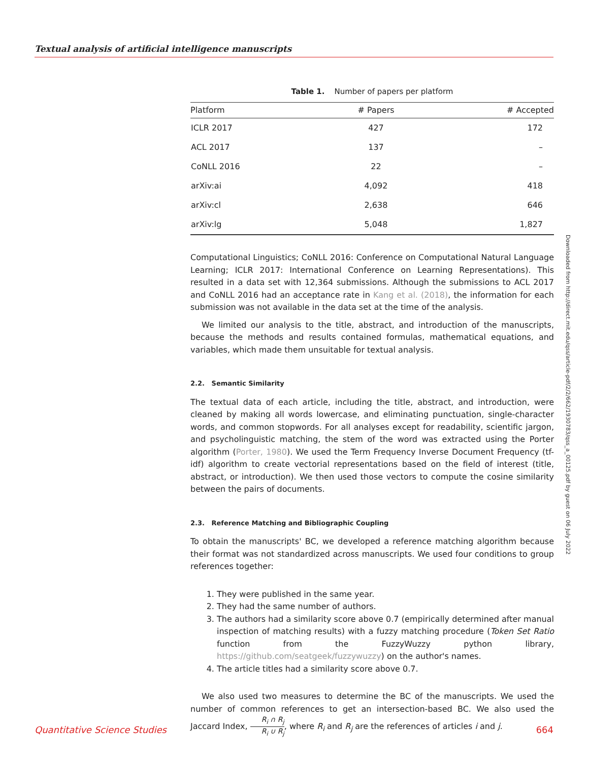Textual analysis of artificial intelligence manuscripts
Downloaded from http://direct.mit.edu/qss/article-pdf/2/2/662/1930783/qss_a_00125.pdf by guest on 06 July 2022
Table 1. Number of papers per platform
| Platform | # Papers | # Accepted |
| --- | --- | --- |
| ICLR 2017 | 427 | 172 |
| ACL 2017 | 137 | – |
| CoNLL 2016 | 22 | – |
| arXiv:ai | 4,092 | 418 |
| arXiv:cl | 2,638 | 646 |
| arXiv:lg | 5,048 | 1,827 |
Computational Linguistics; CoNLL 2016: Conference on Computational Natural Language Learning; ICLR 2017: International Conference on Learning Representations). This resulted in a data set with 12,364 submissions. Although the submissions to ACL 2017 and CoNLL 2016 had an acceptance rate in Kang et al. (2018), the information for each submission was not available in the data set at the time of the analysis.
We limited our analysis to the title, abstract, and introduction of the manuscripts, because the methods and results contained formulas, mathematical equations, and variables, which made them unsuitable for textual analysis.
2.2. Semantic Similarity
The textual data of each article, including the title, abstract, and introduction, were cleaned by making all words lowercase, and eliminating punctuation, single-character words, and common stopwords. For all analyses except for readability, scientific jargon, and psycholinguistic matching, the stem of the word was extracted using the Porter algorithm (Porter, 1980). We used the Term Frequency Inverse Document Frequency (tf-idf) algorithm to create vectorial representations based on the field of interest (title, abstract, or introduction). We then used those vectors to compute the cosine similarity between the pairs of documents.
2.3. Reference Matching and Bibliographic Coupling
To obtain the manuscripts' BC, we developed a reference matching algorithm because their format was not standardized across manuscripts. We used four conditions to group references together:
1. They were published in the same year.
2. They had the same number of authors.
3. The authors had a similarity score above 0.7 (empirically determined after manual inspection of matching results) with a fuzzy matching procedure (Token Set Ratio function from the FuzzyWuzzy python library, https://github.com/seatgeek/fuzzywuzzy) on the author's names.
4. The article titles had a similarity score above 0.7.
We also used two measures to determine the BC of the manuscripts. We used the number of common references to get an intersection-based BC. We also used the Jaccard Index, R<sub>i</sub> ∩ R<sub>j</sub> R<sub>i</sub> ∪ R<sub>j</sub>, where R<sub>i</sub> and R<sub>j</sub> are the references of articles i and j.
Quantitative Science Studies 664